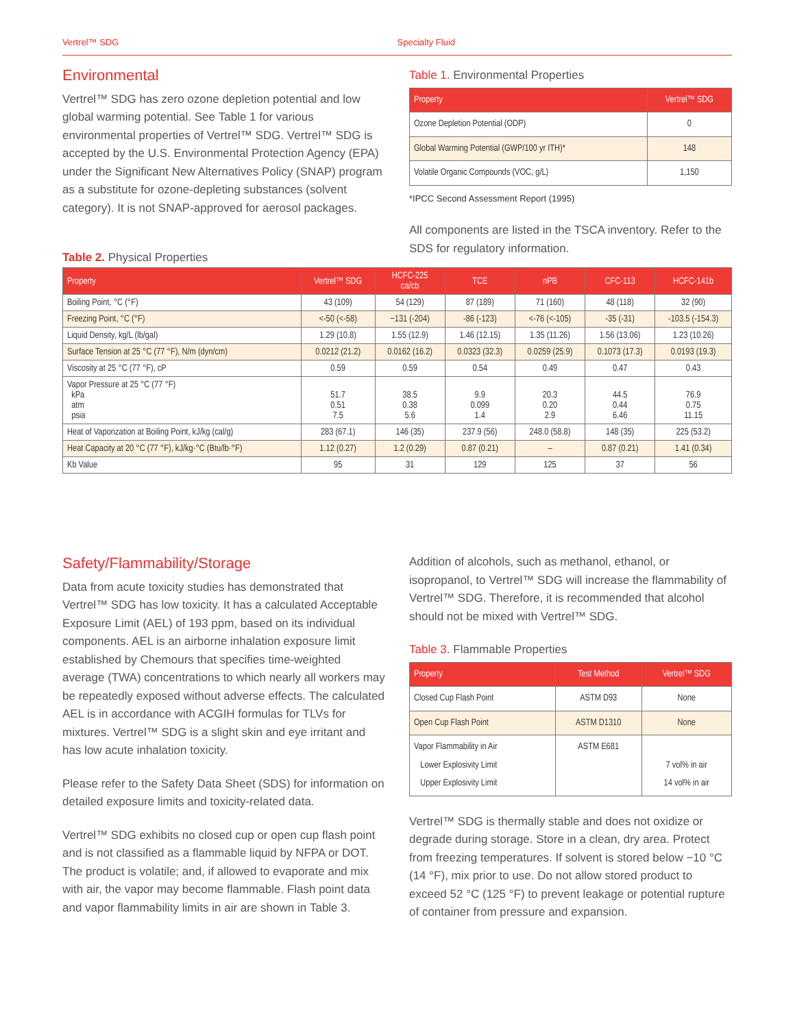Vertrel™ SDG Specialty Fluid
Environmental
Vertrel™ SDG has zero ozone depletion potential and low global warming potential. See Table 1 for various environmental properties of Vertrel™ SDG. Vertrel™ SDG is accepted by the U.S. Environmental Protection Agency (EPA) under the Significant New Alternatives Policy (SNAP) program as a substitute for ozone-depleting substances (solvent category). It is not SNAP-approved for aerosol packages.
Table 1. Environmental Properties
| Property | Vertrel™ SDG |
| --- | --- |
| Ozone Depletion Potential (ODP) | 0 |
| Global Warming Potential (GWP/100 yr ITH)* | 148 |
| Volatile Organic Compounds (VOC, g/L) | 1,150 |
*IPCC Second Assessment Report (1995)
All components are listed in the TSCA inventory. Refer to the SDS for regulatory information.
Table 2. Physical Properties
| Property | Vertrel™ SDG | HCFC-225 ca/cb | TCE | nPB | CFC-113 | HCFC-141b |
| --- | --- | --- | --- | --- | --- | --- |
| Boiling Point, °C (°F) | 43 (109) | 54 (129) | 87 (189) | 71 (160) | 48 (118) | 32 (90) |
| Freezing Point, °C (°F) | <-50 (<-58) | −131 (-204) | -86 (-123) | <-76 (<-105) | -35 (-31) | -103.5 (-154.3) |
| Liquid Density, kg/L (lb/gal) | 1.29 (10.8) | 1.55 (12.9) | 1.46 (12.15) | 1.35 (11.26) | 1.56 (13.06) | 1.23 (10.26) |
| Surface Tension at 25 °C (77 °F), N/m (dyn/cm) | 0.0212 (21.2) | 0.0162 (16.2) | 0.0323 (32.3) | 0.0259 (25.9) | 0.1073 (17.3) | 0.0193 (19.3) |
| Viscosity at 25 °C (77 °F), cP | 0.59 | 0.59 | 0.54 | 0.49 | 0.47 | 0.43 |
| Vapor Pressure at 25 °C (77 °F) kPa atm psia | 51.7 0.51 7.5 | 38.5 0.38 5.6 | 9.9 0.099 1.4 | 20.3 0.20 2.9 | 44.5 0.44 6.46 | 76.9 0.75 11.15 |
| Heat of Vaporization at Boiling Point, kJ/kg (cal/g) | 283 (67.1) | 146 (35) | 237.9 (56) | 248.0 (58.8) | 148 (35) | 225 (53.2) |
| Heat Capacity at 20 °C (77 °F), kJ/kg·°C (Btu/lb·°F) | 1.12 (0.27) | 1.2 (0.29) | 0.87 (0.21) | – | 0.87 (0.21) | 1.41 (0.34) |
| Kb Value | 95 | 31 | 129 | 125 | 37 | 56 |
Safety/Flammability/Storage
Data from acute toxicity studies has demonstrated that Vertrel™ SDG has low toxicity. It has a calculated Acceptable Exposure Limit (AEL) of 193 ppm, based on its individual components. AEL is an airborne inhalation exposure limit established by Chemours that specifies time-weighted average (TWA) concentrations to which nearly all workers may be repeatedly exposed without adverse effects. The calculated AEL is in accordance with ACGIH formulas for TLVs for mixtures. Vertrel™ SDG is a slight skin and eye irritant and has low acute inhalation toxicity.
Please refer to the Safety Data Sheet (SDS) for information on detailed exposure limits and toxicity-related data.
Vertrel™ SDG exhibits no closed cup or open cup flash point and is not classified as a flammable liquid by NFPA or DOT. The product is volatile; and, if allowed to evaporate and mix with air, the vapor may become flammable. Flash point data and vapor flammability limits in air are shown in Table 3.
Addition of alcohols, such as methanol, ethanol, or isopropanol, to Vertrel™ SDG will increase the flammability of Vertrel™ SDG. Therefore, it is recommended that alcohol should not be mixed with Vertrel™ SDG.
Table 3. Flammable Properties
| Property | Test Method | Vertrel™ SDG |
| --- | --- | --- |
| Closed Cup Flash Point | ASTM D93 | None |
| Open Cup Flash Point | ASTM D1310 | None |
| Vapor Flammability in Air Lower Explosivity Limit Upper Explosivity Limit | ASTM E681 | 7 vol% in air 14 vol% in air |
Vertrel™ SDG is thermally stable and does not oxidize or degrade during storage. Store in a clean, dry area. Protect from freezing temperatures. If solvent is stored below −10 °C (14 °F), mix prior to use. Do not allow stored product to exceed 52 °C (125 °F) to prevent leakage or potential rupture of container from pressure and expansion.